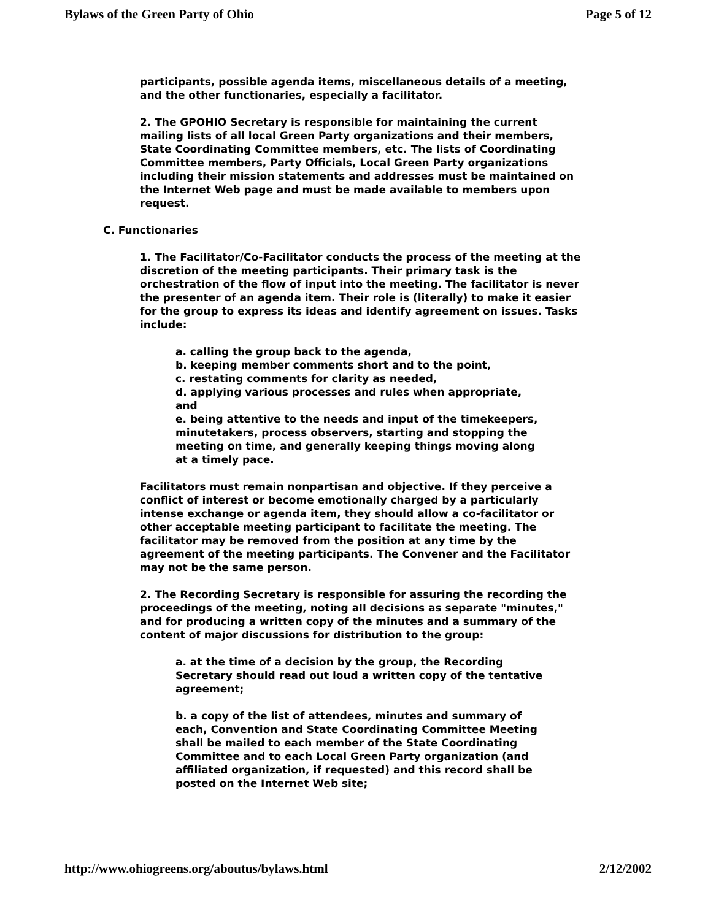Bylaws of the Green Party of Ohio Page 5 of 12
participants, possible agenda items, miscellaneous details of a meeting, and the other functionaries, especially a facilitator.
2. The GPOHIO Secretary is responsible for maintaining the current mailing lists of all local Green Party organizations and their members, State Coordinating Committee members, etc. The lists of Coordinating Committee members, Party Officials, Local Green Party organizations including their mission statements and addresses must be maintained on the Internet Web page and must be made available to members upon request.
C. Functionaries
1. The Facilitator/Co-Facilitator conducts the process of the meeting at the discretion of the meeting participants. Their primary task is the orchestration of the flow of input into the meeting. The facilitator is never the presenter of an agenda item. Their role is (literally) to make it easier for the group to express its ideas and identify agreement on issues. Tasks include:
a. calling the group back to the agenda,
b. keeping member comments short and to the point,
c. restating comments for clarity as needed,
d. applying various processes and rules when appropriate, and
e. being attentive to the needs and input of the timekeepers, minutetakers, process observers, starting and stopping the meeting on time, and generally keeping things moving along at a timely pace.
Facilitators must remain nonpartisan and objective. If they perceive a conflict of interest or become emotionally charged by a particularly intense exchange or agenda item, they should allow a co-facilitator or other acceptable meeting participant to facilitate the meeting. The facilitator may be removed from the position at any time by the agreement of the meeting participants. The Convener and the Facilitator may not be the same person.
2. The Recording Secretary is responsible for assuring the recording the proceedings of the meeting, noting all decisions as separate "minutes," and for producing a written copy of the minutes and a summary of the content of major discussions for distribution to the group:
a. at the time of a decision by the group, the Recording Secretary should read out loud a written copy of the tentative agreement;
b. a copy of the list of attendees, minutes and summary of each, Convention and State Coordinating Committee Meeting shall be mailed to each member of the State Coordinating Committee and to each Local Green Party organization (and affiliated organization, if requested) and this record shall be posted on the Internet Web site;
http://www.ohiogreens.org/aboutus/bylaws.html 2/12/2002